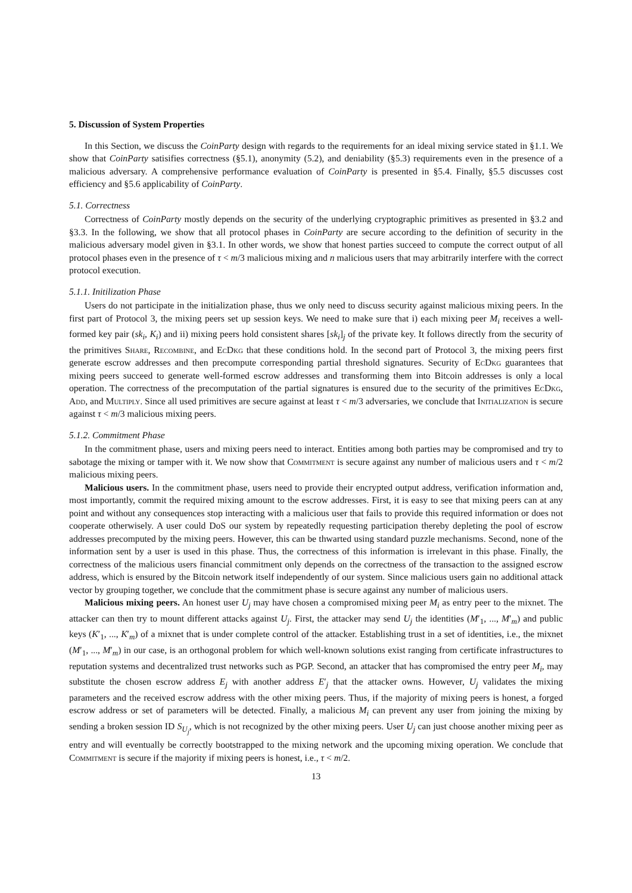5. Discussion of System Properties
In this Section, we discuss the CoinParty design with regards to the requirements for an ideal mixing service stated in §1.1. We show that CoinParty satisifies correctness (§5.1), anonymity (5.2), and deniability (§5.3) requirements even in the presence of a malicious adversary. A comprehensive performance evaluation of CoinParty is presented in §5.4. Finally, §5.5 discusses cost efficiency and §5.6 applicability of CoinParty.
5.1. Correctness
Correctness of CoinParty mostly depends on the security of the underlying cryptographic primitives as presented in §3.2 and §3.3. In the following, we show that all protocol phases in CoinParty are secure according to the definition of security in the malicious adversary model given in §3.1. In other words, we show that honest parties succeed to compute the correct output of all protocol phases even in the presence of τ < m/3 malicious mixing and n malicious users that may arbitrarily interfere with the correct protocol execution.
5.1.1. Initilization Phase
Users do not participate in the initialization phase, thus we only need to discuss security against malicious mixing peers. In the first part of Protocol 3, the mixing peers set up session keys. We need to make sure that i) each mixing peer M<sub>i</sub> receives a well-formed key pair (sk<sub>i</sub>, K<sub>i</sub>) and ii) mixing peers hold consistent shares [sk<sub>i</sub>]<sub>j</sub> of the private key. It follows directly from the security of the primitives Share, Recombine, and EcDkg that these conditions hold. In the second part of Protocol 3, the mixing peers first generate escrow addresses and then precompute corresponding partial threshold signatures. Security of EcDkg guarantees that mixing peers succeed to generate well-formed escrow addresses and transforming them into Bitcoin addresses is only a local operation. The correctness of the precomputation of the partial signatures is ensured due to the security of the primitives EcDkg, Add, and Multiply. Since all used primitives are secure against at least τ < m/3 adversaries, we conclude that Initialization is secure against τ < m/3 malicious mixing peers.
5.1.2. Commitment Phase
In the commitment phase, users and mixing peers need to interact. Entities among both parties may be compromised and try to sabotage the mixing or tamper with it. We now show that Commitment is secure against any number of malicious users and τ < m/2 malicious mixing peers.
Malicious users. In the commitment phase, users need to provide their encrypted output address, verification information and, most importantly, commit the required mixing amount to the escrow addresses. First, it is easy to see that mixing peers can at any point and without any consequences stop interacting with a malicious user that fails to provide this required information or does not cooperate otherwisely. A user could DoS our system by repeatedly requesting participation thereby depleting the pool of escrow addresses precomputed by the mixing peers. However, this can be thwarted using standard puzzle mechanisms. Second, none of the information sent by a user is used in this phase. Thus, the correctness of this information is irrelevant in this phase. Finally, the correctness of the malicious users financial commitment only depends on the correctness of the transaction to the assigned escrow address, which is ensured by the Bitcoin network itself independently of our system. Since malicious users gain no additional attack vector by grouping together, we conclude that the commitment phase is secure against any number of malicious users.
Malicious mixing peers. An honest user U<sub>j</sub> may have chosen a compromised mixing peer M<sub>i</sub> as entry peer to the mixnet. The attacker can then try to mount different attacks against U<sub>j</sub>. First, the attacker may send U<sub>j</sub> the identities (M′<sub>1</sub>, ..., M′<sub>m</sub>) and public keys (K′<sub>1</sub>, ..., K′<sub>m</sub>) of a mixnet that is under complete control of the attacker. Establishing trust in a set of identities, i.e., the mixnet (M′<sub>1</sub>, ..., M′<sub>m</sub>) in our case, is an orthogonal problem for which well-known solutions exist ranging from certificate infrastructures to reputation systems and decentralized trust networks such as PGP. Second, an attacker that has compromised the entry peer M<sub>i</sub>, may substitute the chosen escrow address E<sub>j</sub> with another address E′<sub>j</sub> that the attacker owns. However, U<sub>j</sub> validates the mixing parameters and the received escrow address with the other mixing peers. Thus, if the majority of mixing peers is honest, a forged escrow address or set of parameters will be detected. Finally, a malicious M<sub>i</sub> can prevent any user from joining the mixing by sending a broken session ID S<sub>U<sub>j</sub></sub>, which is not recognized by the other mixing peers. User U<sub>j</sub> can just choose another mixing peer as entry and will eventually be correctly bootstrapped to the mixing network and the upcoming mixing operation. We conclude that Commitment is secure if the majority if mixing peers is honest, i.e., τ < m/2.
13